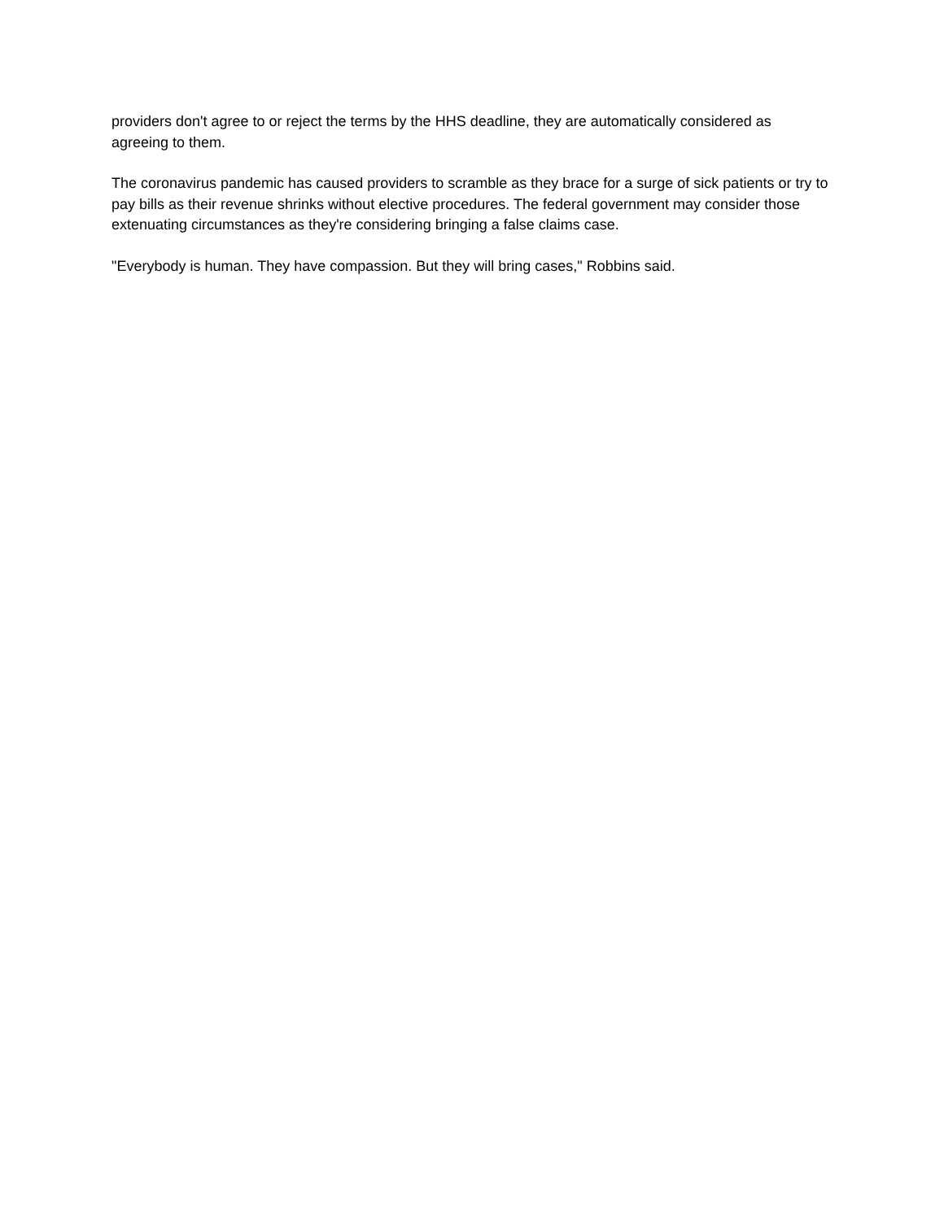providers don't agree to or reject the terms by the HHS deadline, they are automatically considered as agreeing to them.
The coronavirus pandemic has caused providers to scramble as they brace for a surge of sick patients or try to pay bills as their revenue shrinks without elective procedures. The federal government may consider those extenuating circumstances as they're considering bringing a false claims case.
"Everybody is human. They have compassion. But they will bring cases," Robbins said.